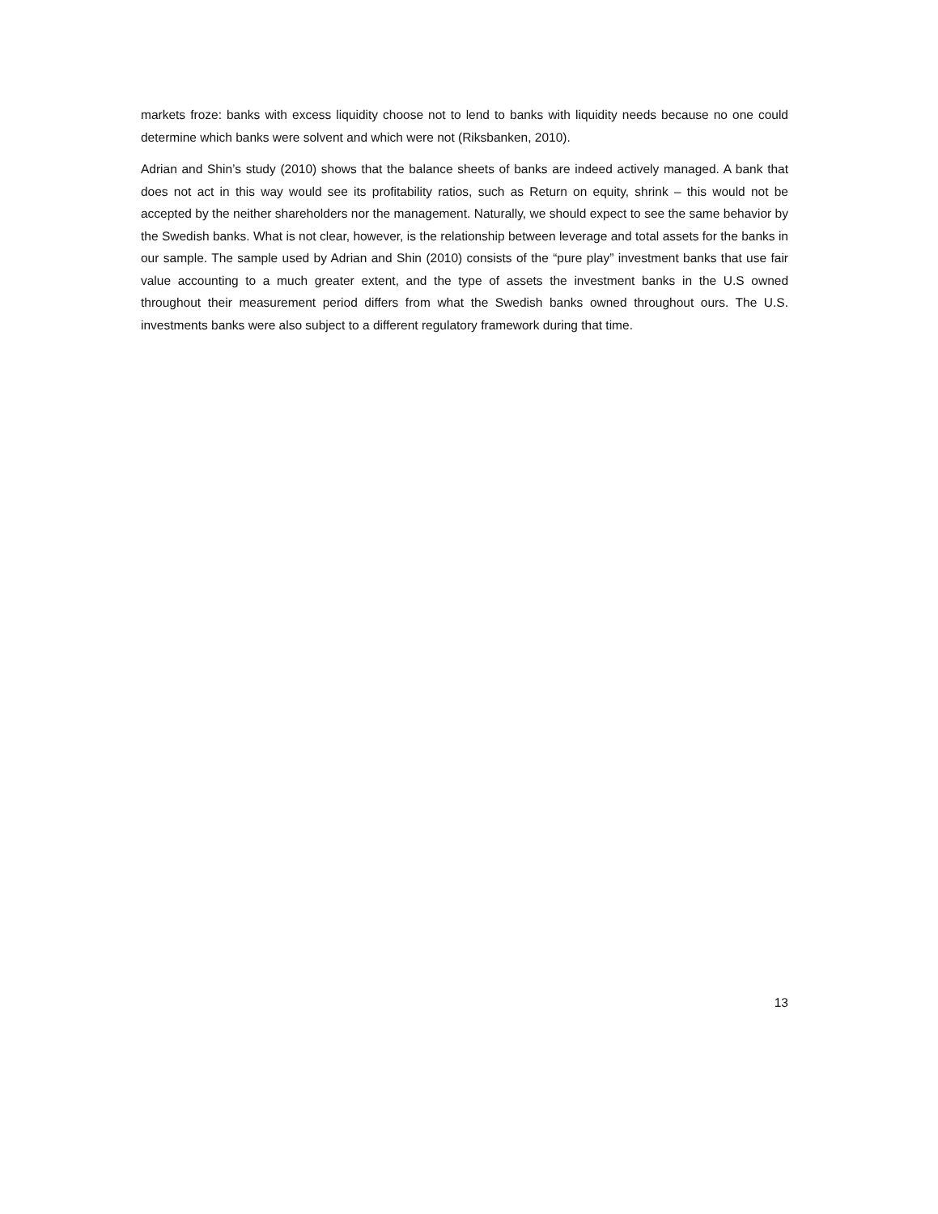markets froze: banks with excess liquidity choose not to lend to banks with liquidity needs because no one could determine which banks were solvent and which were not (Riksbanken, 2010).
Adrian and Shin’s study (2010) shows that the balance sheets of banks are indeed actively managed. A bank that does not act in this way would see its profitability ratios, such as Return on equity, shrink – this would not be accepted by the neither shareholders nor the management. Naturally, we should expect to see the same behavior by the Swedish banks. What is not clear, however, is the relationship between leverage and total assets for the banks in our sample. The sample used by Adrian and Shin (2010) consists of the “pure play” investment banks that use fair value accounting to a much greater extent, and the type of assets the investment banks in the U.S owned throughout their measurement period differs from what the Swedish banks owned throughout ours. The U.S. investments banks were also subject to a different regulatory framework during that time.
13